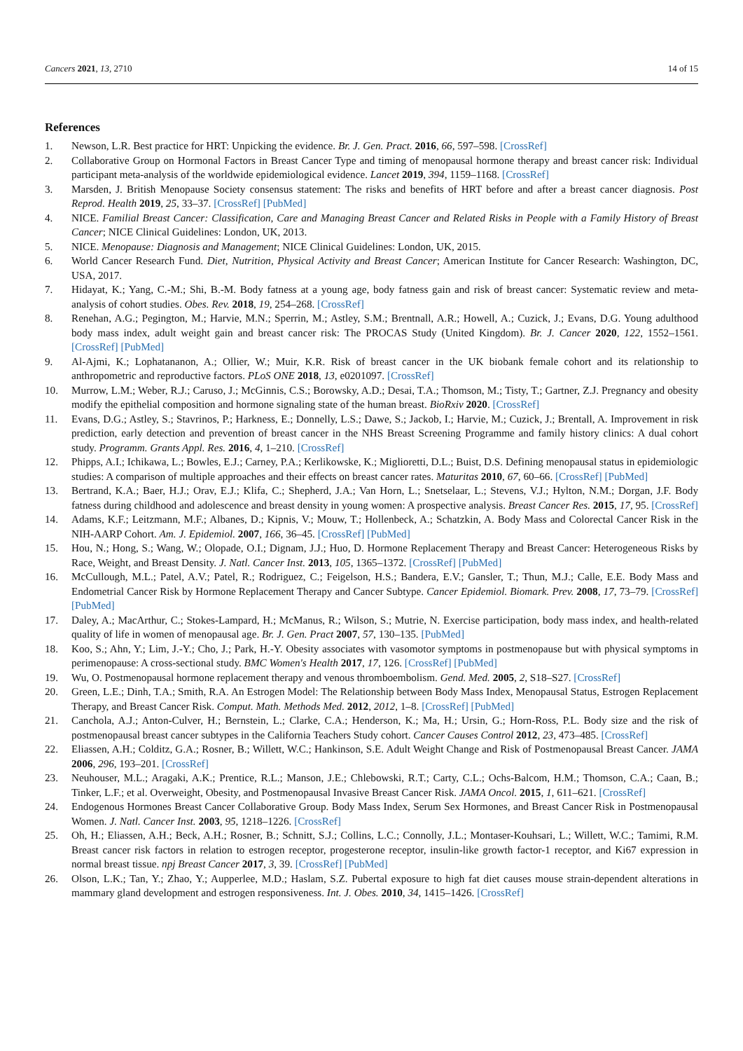Cancers 2021, 13, 2710 14 of 15
References
1. Newson, L.R. Best practice for HRT: Unpicking the evidence. Br. J. Gen. Pract. 2016, 66, 597–598. [CrossRef]
2. Collaborative Group on Hormonal Factors in Breast Cancer Type and timing of menopausal hormone therapy and breast cancer risk: Individual participant meta-analysis of the worldwide epidemiological evidence. Lancet 2019, 394, 1159–1168. [CrossRef]
3. Marsden, J. British Menopause Society consensus statement: The risks and benefits of HRT before and after a breast cancer diagnosis. Post Reprod. Health 2019, 25, 33–37. [CrossRef] [PubMed]
4. NICE. Familial Breast Cancer: Classification, Care and Managing Breast Cancer and Related Risks in People with a Family History of Breast Cancer; NICE Clinical Guidelines: London, UK, 2013.
5. NICE. Menopause: Diagnosis and Management; NICE Clinical Guidelines: London, UK, 2015.
6. World Cancer Research Fund. Diet, Nutrition, Physical Activity and Breast Cancer; American Institute for Cancer Research: Washington, DC, USA, 2017.
7. Hidayat, K.; Yang, C.-M.; Shi, B.-M. Body fatness at a young age, body fatness gain and risk of breast cancer: Systematic review and meta-analysis of cohort studies. Obes. Rev. 2018, 19, 254–268. [CrossRef]
8. Renehan, A.G.; Pegington, M.; Harvie, M.N.; Sperrin, M.; Astley, S.M.; Brentnall, A.R.; Howell, A.; Cuzick, J.; Evans, D.G. Young adulthood body mass index, adult weight gain and breast cancer risk: The PROCAS Study (United Kingdom). Br. J. Cancer 2020, 122, 1552–1561. [CrossRef] [PubMed]
9. Al-Ajmi, K.; Lophatananon, A.; Ollier, W.; Muir, K.R. Risk of breast cancer in the UK biobank female cohort and its relationship to anthropometric and reproductive factors. PLoS ONE 2018, 13, e0201097. [CrossRef]
10. Murrow, L.M.; Weber, R.J.; Caruso, J.; McGinnis, C.S.; Borowsky, A.D.; Desai, T.A.; Thomson, M.; Tisty, T.; Gartner, Z.J. Pregnancy and obesity modify the epithelial composition and hormone signaling state of the human breast. BioRxiv 2020. [CrossRef]
11. Evans, D.G.; Astley, S.; Stavrinos, P.; Harkness, E.; Donnelly, L.S.; Dawe, S.; Jackob, I.; Harvie, M.; Cuzick, J.; Brentall, A. Improvement in risk prediction, early detection and prevention of breast cancer in the NHS Breast Screening Programme and family history clinics: A dual cohort study. Programm. Grants Appl. Res. 2016, 4, 1–210. [CrossRef]
12. Phipps, A.I.; Ichikawa, L.; Bowles, E.J.; Carney, P.A.; Kerlikowske, K.; Miglioretti, D.L.; Buist, D.S. Defining menopausal status in epidemiologic studies: A comparison of multiple approaches and their effects on breast cancer rates. Maturitas 2010, 67, 60–66. [CrossRef] [PubMed]
13. Bertrand, K.A.; Baer, H.J.; Orav, E.J.; Klifa, C.; Shepherd, J.A.; Van Horn, L.; Snetselaar, L.; Stevens, V.J.; Hylton, N.M.; Dorgan, J.F. Body fatness during childhood and adolescence and breast density in young women: A prospective analysis. Breast Cancer Res. 2015, 17, 95. [CrossRef]
14. Adams, K.F.; Leitzmann, M.F.; Albanes, D.; Kipnis, V.; Mouw, T.; Hollenbeck, A.; Schatzkin, A. Body Mass and Colorectal Cancer Risk in the NIH-AARP Cohort. Am. J. Epidemiol. 2007, 166, 36–45. [CrossRef] [PubMed]
15. Hou, N.; Hong, S.; Wang, W.; Olopade, O.I.; Dignam, J.J.; Huo, D. Hormone Replacement Therapy and Breast Cancer: Heterogeneous Risks by Race, Weight, and Breast Density. J. Natl. Cancer Inst. 2013, 105, 1365–1372. [CrossRef] [PubMed]
16. McCullough, M.L.; Patel, A.V.; Patel, R.; Rodriguez, C.; Feigelson, H.S.; Bandera, E.V.; Gansler, T.; Thun, M.J.; Calle, E.E. Body Mass and Endometrial Cancer Risk by Hormone Replacement Therapy and Cancer Subtype. Cancer Epidemiol. Biomark. Prev. 2008, 17, 73–79. [CrossRef] [PubMed]
17. Daley, A.; MacArthur, C.; Stokes-Lampard, H.; McManus, R.; Wilson, S.; Mutrie, N. Exercise participation, body mass index, and health-related quality of life in women of menopausal age. Br. J. Gen. Pract 2007, 57, 130–135. [PubMed]
18. Koo, S.; Ahn, Y.; Lim, J.-Y.; Cho, J.; Park, H.-Y. Obesity associates with vasomotor symptoms in postmenopause but with physical symptoms in perimenopause: A cross-sectional study. BMC Women's Health 2017, 17, 126. [CrossRef] [PubMed]
19. Wu, O. Postmenopausal hormone replacement therapy and venous thromboembolism. Gend. Med. 2005, 2, S18–S27. [CrossRef]
20. Green, L.E.; Dinh, T.A.; Smith, R.A. An Estrogen Model: The Relationship between Body Mass Index, Menopausal Status, Estrogen Replacement Therapy, and Breast Cancer Risk. Comput. Math. Methods Med. 2012, 2012, 1–8. [CrossRef] [PubMed]
21. Canchola, A.J.; Anton-Culver, H.; Bernstein, L.; Clarke, C.A.; Henderson, K.; Ma, H.; Ursin, G.; Horn-Ross, P.L. Body size and the risk of postmenopausal breast cancer subtypes in the California Teachers Study cohort. Cancer Causes Control 2012, 23, 473–485. [CrossRef]
22. Eliassen, A.H.; Colditz, G.A.; Rosner, B.; Willett, W.C.; Hankinson, S.E. Adult Weight Change and Risk of Postmenopausal Breast Cancer. JAMA 2006, 296, 193–201. [CrossRef]
23. Neuhouser, M.L.; Aragaki, A.K.; Prentice, R.L.; Manson, J.E.; Chlebowski, R.T.; Carty, C.L.; Ochs-Balcom, H.M.; Thomson, C.A.; Caan, B.; Tinker, L.F.; et al. Overweight, Obesity, and Postmenopausal Invasive Breast Cancer Risk. JAMA Oncol. 2015, 1, 611–621. [CrossRef]
24. Endogenous Hormones Breast Cancer Collaborative Group. Body Mass Index, Serum Sex Hormones, and Breast Cancer Risk in Postmenopausal Women. J. Natl. Cancer Inst. 2003, 95, 1218–1226. [CrossRef]
25. Oh, H.; Eliassen, A.H.; Beck, A.H.; Rosner, B.; Schnitt, S.J.; Collins, L.C.; Connolly, J.L.; Montaser-Kouhsari, L.; Willett, W.C.; Tamimi, R.M. Breast cancer risk factors in relation to estrogen receptor, progesterone receptor, insulin-like growth factor-1 receptor, and Ki67 expression in normal breast tissue. npj Breast Cancer 2017, 3, 39. [CrossRef] [PubMed]
26. Olson, L.K.; Tan, Y.; Zhao, Y.; Aupperlee, M.D.; Haslam, S.Z. Pubertal exposure to high fat diet causes mouse strain-dependent alterations in mammary gland development and estrogen responsiveness. Int. J. Obes. 2010, 34, 1415–1426. [CrossRef]